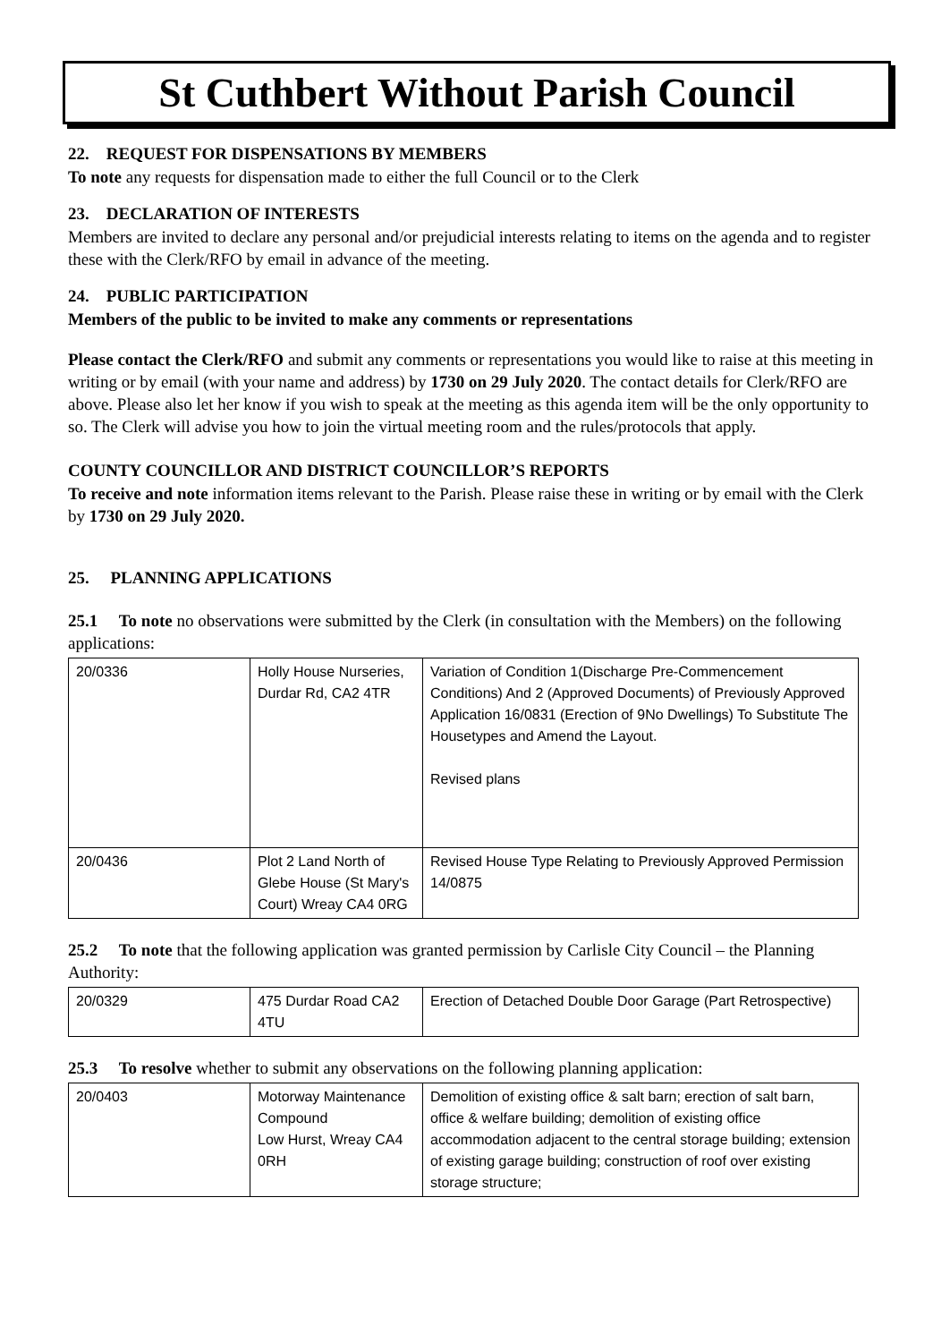St Cuthbert Without Parish Council
22. REQUEST FOR DISPENSATIONS BY MEMBERS
To note any requests for dispensation made to either the full Council or to the Clerk
23. DECLARATION OF INTERESTS
Members are invited to declare any personal and/or prejudicial interests relating to items on the agenda and to register these with the Clerk/RFO by email in advance of the meeting.
24. PUBLIC PARTICIPATION
Members of the public to be invited to make any comments or representations
Please contact the Clerk/RFO and submit any comments or representations you would like to raise at this meeting in writing or by email (with your name and address) by 1730 on 29 July 2020. The contact details for Clerk/RFO are above. Please also let her know if you wish to speak at the meeting as this agenda item will be the only opportunity to so. The Clerk will advise you how to join the virtual meeting room and the rules/protocols that apply.
COUNTY COUNCILLOR AND DISTRICT COUNCILLOR’S REPORTS
To receive and note information items relevant to the Parish. Please raise these in writing or by email with the Clerk by 1730 on 29 July 2020.
25. PLANNING APPLICATIONS
25.1 To note no observations were submitted by the Clerk (in consultation with the Members) on the following applications:
| 20/0336 | Holly House Nurseries, Durdar Rd, CA2 4TR | Variation of Condition 1(Discharge Pre-Commencement Conditions) And 2 (Approved Documents) of Previously Approved Application 16/0831 (Erection of 9No Dwellings) To Substitute The Housetypes and Amend the Layout. Revised plans |
| 20/0436 | Plot 2 Land North of Glebe House (St Mary's Court) Wreay CA4 0RG | Revised House Type Relating to Previously Approved Permission 14/0875 |
25.2 To note that the following application was granted permission by Carlisle City Council – the Planning Authority:
| 20/0329 | 475 Durdar Road CA2 4TU | Erection of Detached Double Door Garage (Part Retrospective) |
25.3 To resolve whether to submit any observations on the following planning application:
| 20/0403 | Motorway Maintenance Compound Low Hurst, Wreay CA4 0RH | Demolition of existing office & salt barn; erection of salt barn, office & welfare building; demolition of existing office accommodation adjacent to the central storage building; extension of existing garage building; construction of roof over existing storage structure; |